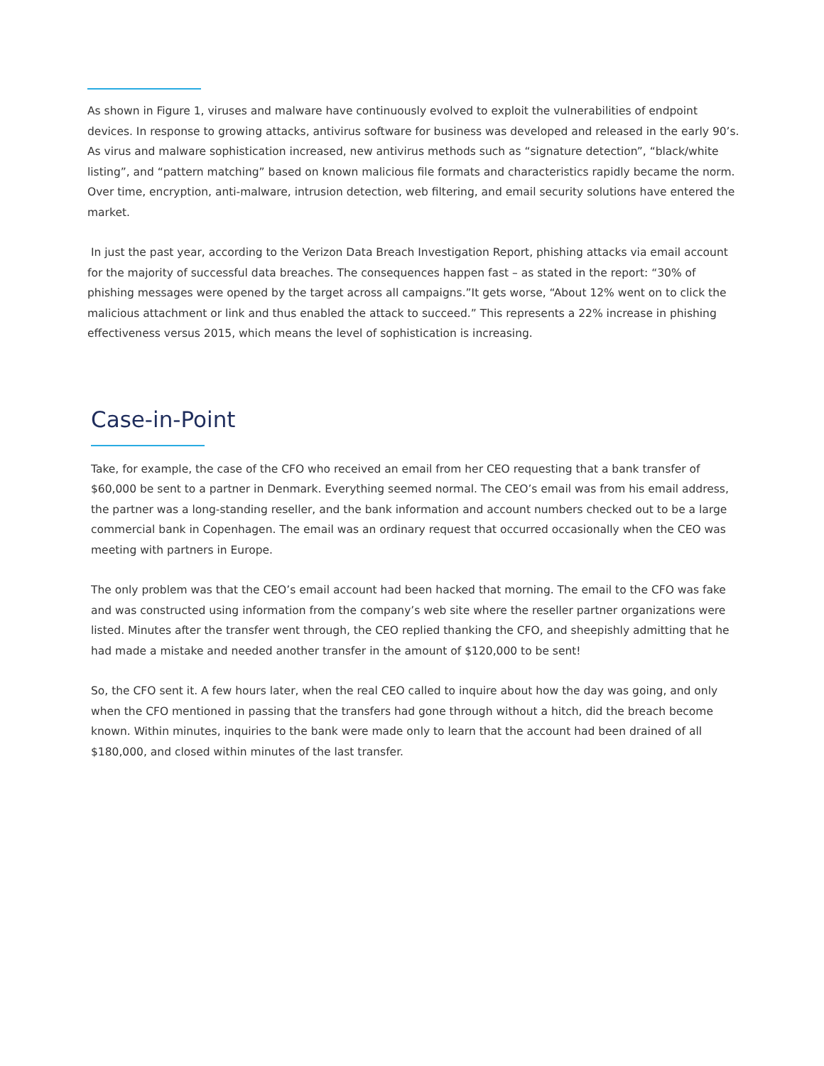As shown in Figure 1, viruses and malware have continuously evolved to exploit the vulnerabilities of endpoint devices. In response to growing attacks, antivirus software for business was developed and released in the early 90’s. As virus and malware sophistication increased, new antivirus methods such as “signature detection”, “black/white listing”, and “pattern matching” based on known malicious file formats and characteristics rapidly became the norm. Over time, encryption, anti-malware, intrusion detection, web filtering, and email security solutions have entered the market.
In just the past year, according to the Verizon Data Breach Investigation Report, phishing attacks via email account for the majority of successful data breaches. The consequences happen fast – as stated in the report: “30% of phishing messages were opened by the target across all campaigns.”It gets worse, “About 12% went on to click the malicious attachment or link and thus enabled the attack to succeed.” This represents a 22% increase in phishing effectiveness versus 2015, which means the level of sophistication is increasing.
Case-in-Point
Take, for example, the case of the CFO who received an email from her CEO requesting that a bank transfer of $60,000 be sent to a partner in Denmark. Everything seemed normal. The CEO’s email was from his email address, the partner was a long-standing reseller, and the bank information and account numbers checked out to be a large commercial bank in Copenhagen. The email was an ordinary request that occurred occasionally when the CEO was meeting with partners in Europe.
The only problem was that the CEO’s email account had been hacked that morning. The email to the CFO was fake and was constructed using information from the company’s web site where the reseller partner organizations were listed. Minutes after the transfer went through, the CEO replied thanking the CFO, and sheepishly admitting that he had made a mistake and needed another transfer in the amount of $120,000 to be sent!
So, the CFO sent it. A few hours later, when the real CEO called to inquire about how the day was going, and only when the CFO mentioned in passing that the transfers had gone through without a hitch, did the breach become known. Within minutes, inquiries to the bank were made only to learn that the account had been drained of all $180,000, and closed within minutes of the last transfer.